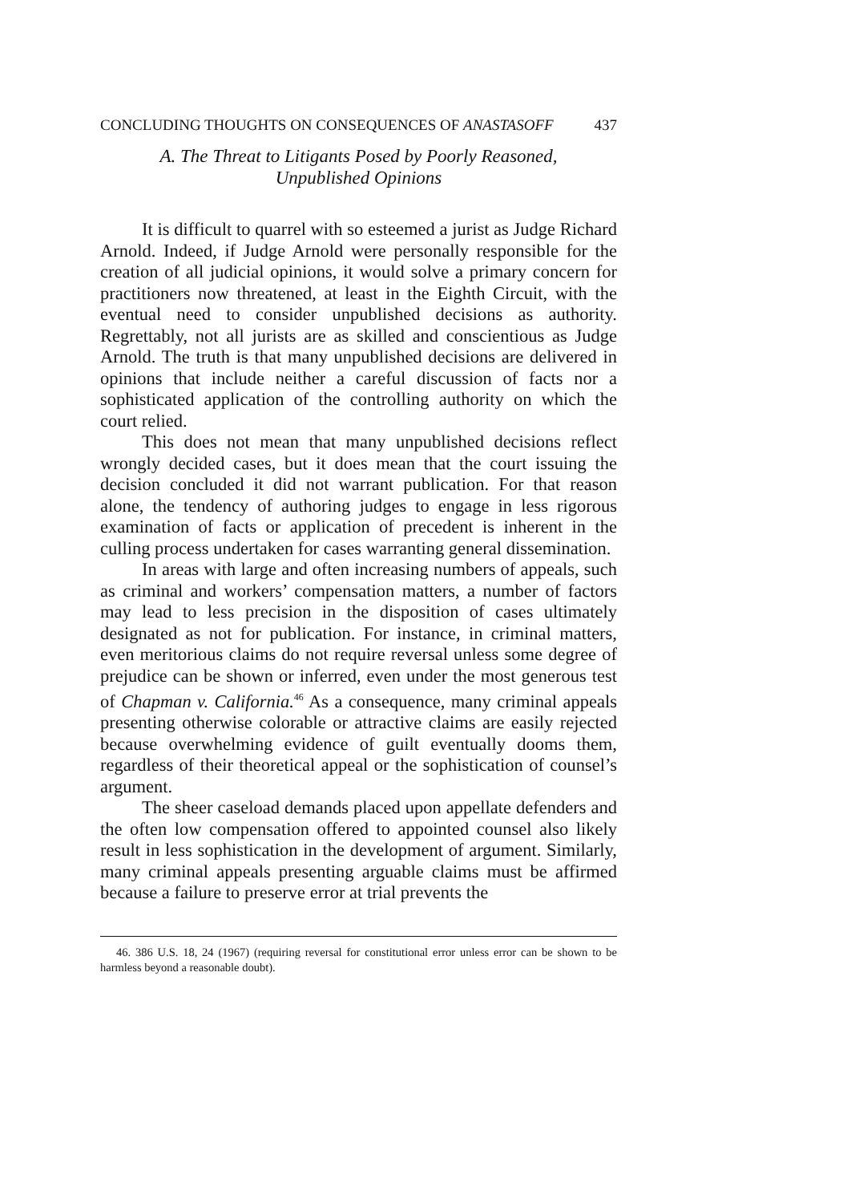CONCLUDING THOUGHTS ON CONSEQUENCES OF ANASTASOFF 437
A. The Threat to Litigants Posed by Poorly Reasoned,
Unpublished Opinions
It is difficult to quarrel with so esteemed a jurist as Judge Richard Arnold. Indeed, if Judge Arnold were personally responsible for the creation of all judicial opinions, it would solve a primary concern for practitioners now threatened, at least in the Eighth Circuit, with the eventual need to consider unpublished decisions as authority. Regrettably, not all jurists are as skilled and conscientious as Judge Arnold. The truth is that many unpublished decisions are delivered in opinions that include neither a careful discussion of facts nor a sophisticated application of the controlling authority on which the court relied.
This does not mean that many unpublished decisions reflect wrongly decided cases, but it does mean that the court issuing the decision concluded it did not warrant publication. For that reason alone, the tendency of authoring judges to engage in less rigorous examination of facts or application of precedent is inherent in the culling process undertaken for cases warranting general dissemination.
In areas with large and often increasing numbers of appeals, such as criminal and workers’ compensation matters, a number of factors may lead to less precision in the disposition of cases ultimately designated as not for publication. For instance, in criminal matters, even meritorious claims do not require reversal unless some degree of prejudice can be shown or inferred, even under the most generous test of Chapman v. California.<sup>46</sup> As a consequence, many criminal appeals presenting otherwise colorable or attractive claims are easily rejected because overwhelming evidence of guilt eventually dooms them, regardless of their theoretical appeal or the sophistication of counsel’s argument.
The sheer caseload demands placed upon appellate defenders and the often low compensation offered to appointed counsel also likely result in less sophistication in the development of argument. Similarly, many criminal appeals presenting arguable claims must be affirmed because a failure to preserve error at trial prevents the
46. 386 U.S. 18, 24 (1967) (requiring reversal for constitutional error unless error can be shown to be harmless beyond a reasonable doubt).